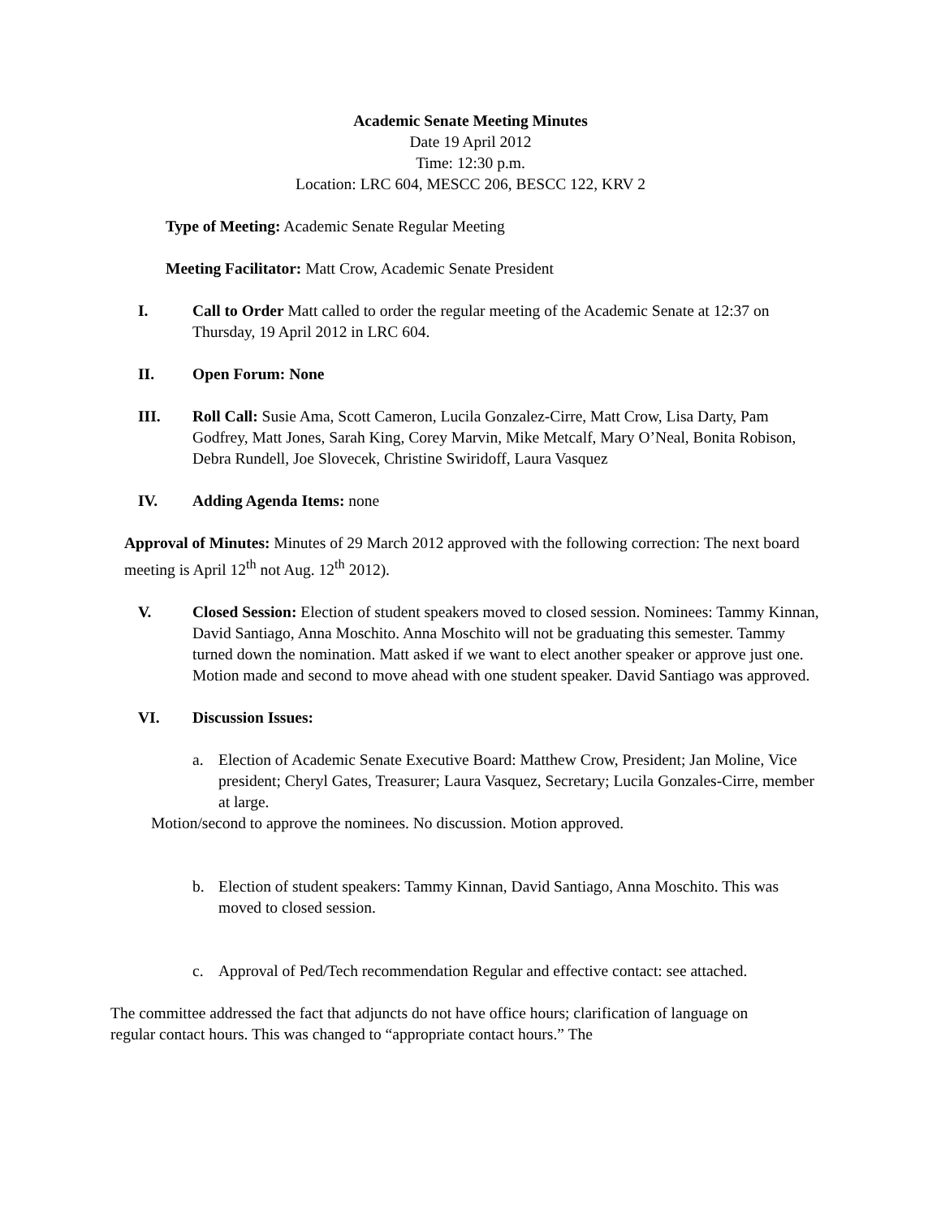Academic Senate Meeting Minutes
Date 19 April 2012
Time: 12:30 p.m.
Location: LRC 604, MESCC 206, BESCC 122, KRV 2
Type of Meeting: Academic Senate Regular Meeting
Meeting Facilitator: Matt Crow, Academic Senate President
I. Call to Order Matt called to order the regular meeting of the Academic Senate at 12:37 on Thursday, 19 April 2012 in LRC 604.
II. Open Forum: None
III. Roll Call: Susie Ama, Scott Cameron, Lucila Gonzalez-Cirre, Matt Crow, Lisa Darty, Pam Godfrey, Matt Jones, Sarah King, Corey Marvin, Mike Metcalf, Mary O’Neal, Bonita Robison, Debra Rundell, Joe Slovecek, Christine Swiridoff, Laura Vasquez
IV. Adding Agenda Items: none
Approval of Minutes: Minutes of 29 March 2012 approved with the following correction: The next board meeting is April 12<sup>th</sup> not Aug. 12<sup>th</sup> 2012).
V. Closed Session: Election of student speakers moved to closed session. Nominees: Tammy Kinnan, David Santiago, Anna Moschito. Anna Moschito will not be graduating this semester. Tammy turned down the nomination. Matt asked if we want to elect another speaker or approve just one. Motion made and second to move ahead with one student speaker. David Santiago was approved.
VI. Discussion Issues:
a. Election of Academic Senate Executive Board: Matthew Crow, President; Jan Moline, Vice president; Cheryl Gates, Treasurer; Laura Vasquez, Secretary; Lucila Gonzales-Cirre, member at large.
Motion/second to approve the nominees. No discussion. Motion approved.
b. Election of student speakers: Tammy Kinnan, David Santiago, Anna Moschito. This was moved to closed session.
c. Approval of Ped/Tech recommendation Regular and effective contact: see attached.
The committee addressed the fact that adjuncts do not have office hours; clarification of language on regular contact hours. This was changed to “appropriate contact hours.” The